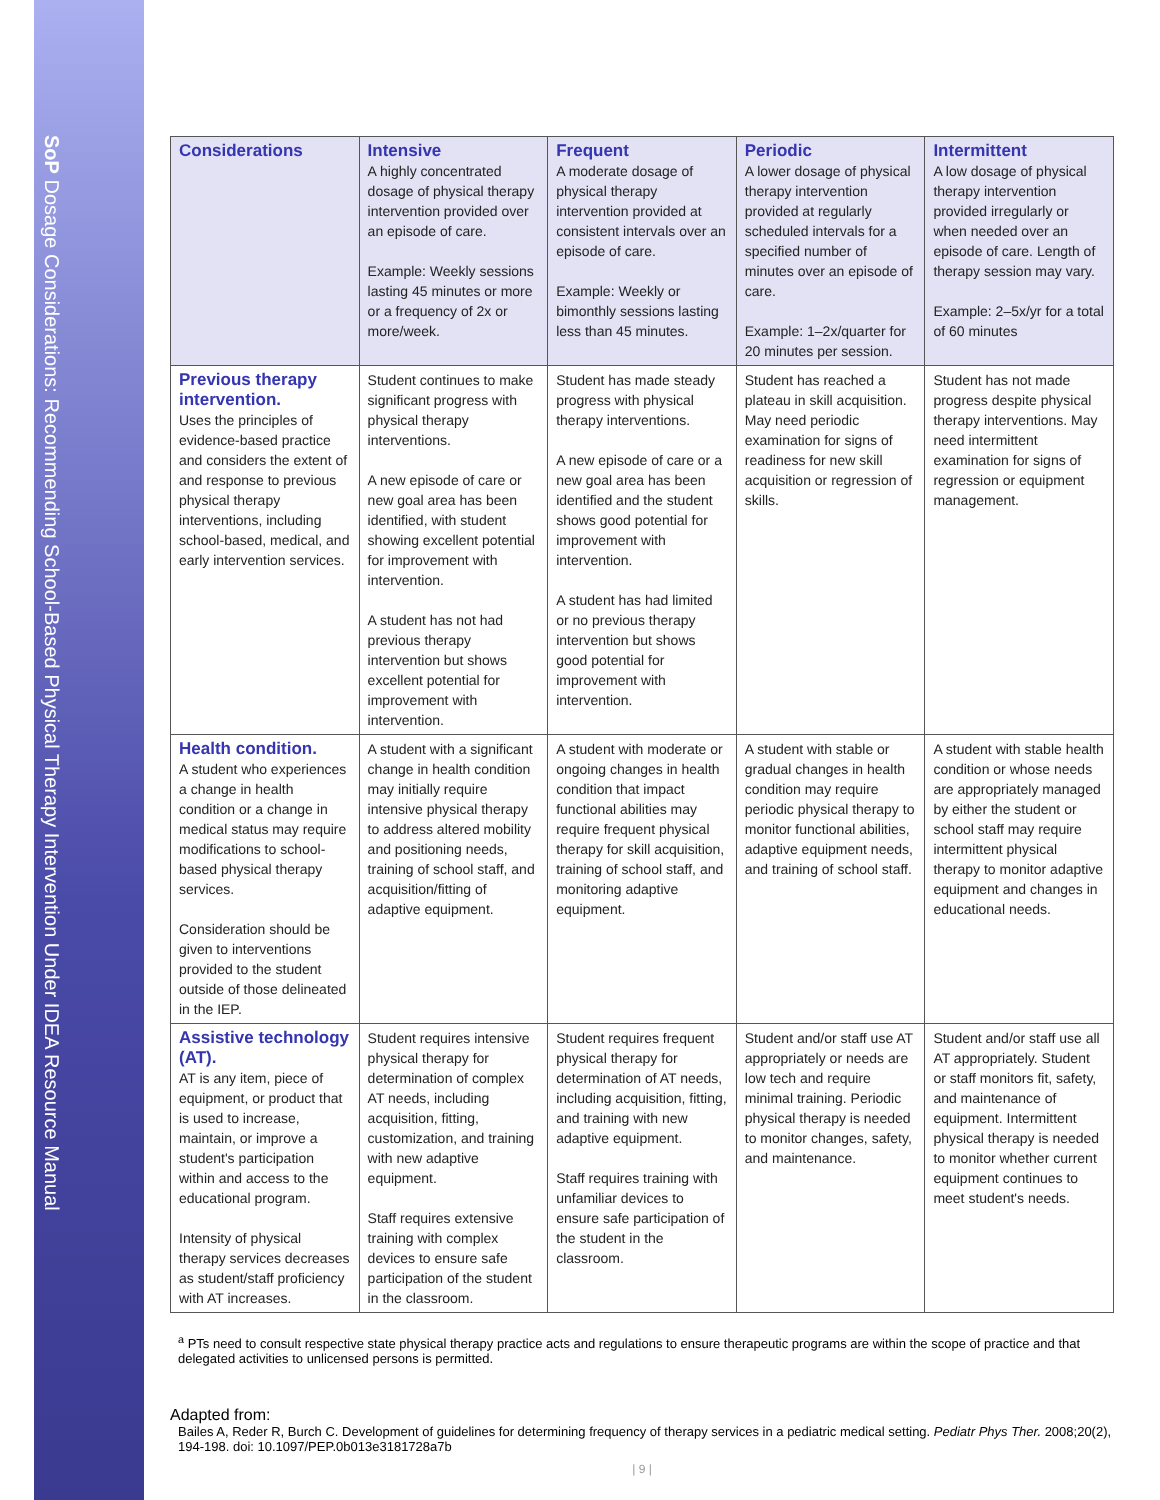SoP Dosage Considerations: Recommending School-Based Physical Therapy Intervention Under IDEA Resource Manual
| Considerations | Intensive A highly concentrated dosage of physical therapy intervention provided over an episode of care. Example: Weekly sessions lasting 45 minutes or more or a frequency of 2x or more/week. | Frequent A moderate dosage of physical therapy intervention provided at consistent intervals over an episode of care. Example: Weekly or bimonthly sessions lasting less than 45 minutes. | Periodic A lower dosage of physical therapy intervention provided at regularly scheduled intervals for a specified number of minutes over an episode of care. Example: 1–2x/quarter for 20 minutes per session. | Intermittent A low dosage of physical therapy intervention provided irregularly or when needed over an episode of care. Length of therapy session may vary. Example: 2–5x/yr for a total of 60 minutes |
| --- | --- | --- | --- | --- |
| Previous therapy intervention. Uses the principles of evidence-based practice and considers the extent of and response to previous physical therapy interventions, including school-based, medical, and early intervention services. | Student continues to make significant progress with physical therapy interventions. A new episode of care or new goal area has been identified, with student showing excellent potential for improvement with intervention. A student has not had previous therapy intervention but shows excellent potential for improvement with intervention. | Student has made steady progress with physical therapy interventions. A new episode of care or a new goal area has been identified and the student shows good potential for improvement with intervention. A student has had limited or no previous therapy intervention but shows good potential for improvement with intervention. | Student has reached a plateau in skill acquisition. May need periodic examination for signs of readiness for new skill acquisition or regression of skills. | Student has not made progress despite physical therapy interventions. May need intermittent examination for signs of regression or equipment management. |
| Health condition. A student who experiences a change in health condition or a change in medical status may require modifications to school-based physical therapy services. Consideration should be given to interventions provided to the student outside of those delineated in the IEP. | A student with a significant change in health condition may initially require intensive physical therapy to address altered mobility and positioning needs, training of school staff, and acquisition/fitting of adaptive equipment. | A student with moderate or ongoing changes in health condition that impact functional abilities may require frequent physical therapy for skill acquisition, training of school staff, and monitoring adaptive equipment. | A student with stable or gradual changes in health condition may require periodic physical therapy to monitor functional abilities, adaptive equipment needs, and training of school staff. | A student with stable health condition or whose needs are appropriately managed by either the student or school staff may require intermittent physical therapy to monitor adaptive equipment and changes in educational needs. |
| Assistive technology (AT). AT is any item, piece of equipment, or product that is used to increase, maintain, or improve a student's participation within and access to the educational program. Intensity of physical therapy services decreases as student/staff proficiency with AT increases. | Student requires intensive physical therapy for determination of complex AT needs, including acquisition, fitting, customization, and training with new adaptive equipment. Staff requires extensive training with complex devices to ensure safe participation of the student in the classroom. | Student requires frequent physical therapy for determination of AT needs, including acquisition, fitting, and training with new adaptive equipment. Staff requires training with unfamiliar devices to ensure safe participation of the student in the classroom. | Student and/or staff use AT appropriately or needs are low tech and require minimal training. Periodic physical therapy is needed to monitor changes, safety, and maintenance. | Student and/or staff use all AT appropriately. Student or staff monitors fit, safety, and maintenance of equipment. Intermittent physical therapy is needed to monitor whether current equipment continues to meet student's needs. |
<sup>a</sup> PTs need to consult respective state physical therapy practice acts and regulations to ensure therapeutic programs are within the scope of practice and that delegated activities to unlicensed persons is permitted.
Adapted from:
Bailes A, Reder R, Burch C. Development of guidelines for determining frequency of therapy services in a pediatric medical setting. Pediatr Phys Ther. 2008;20(2), 194-198. doi: 10.1097/PEP.0b013e3181728a7b
| 9 |